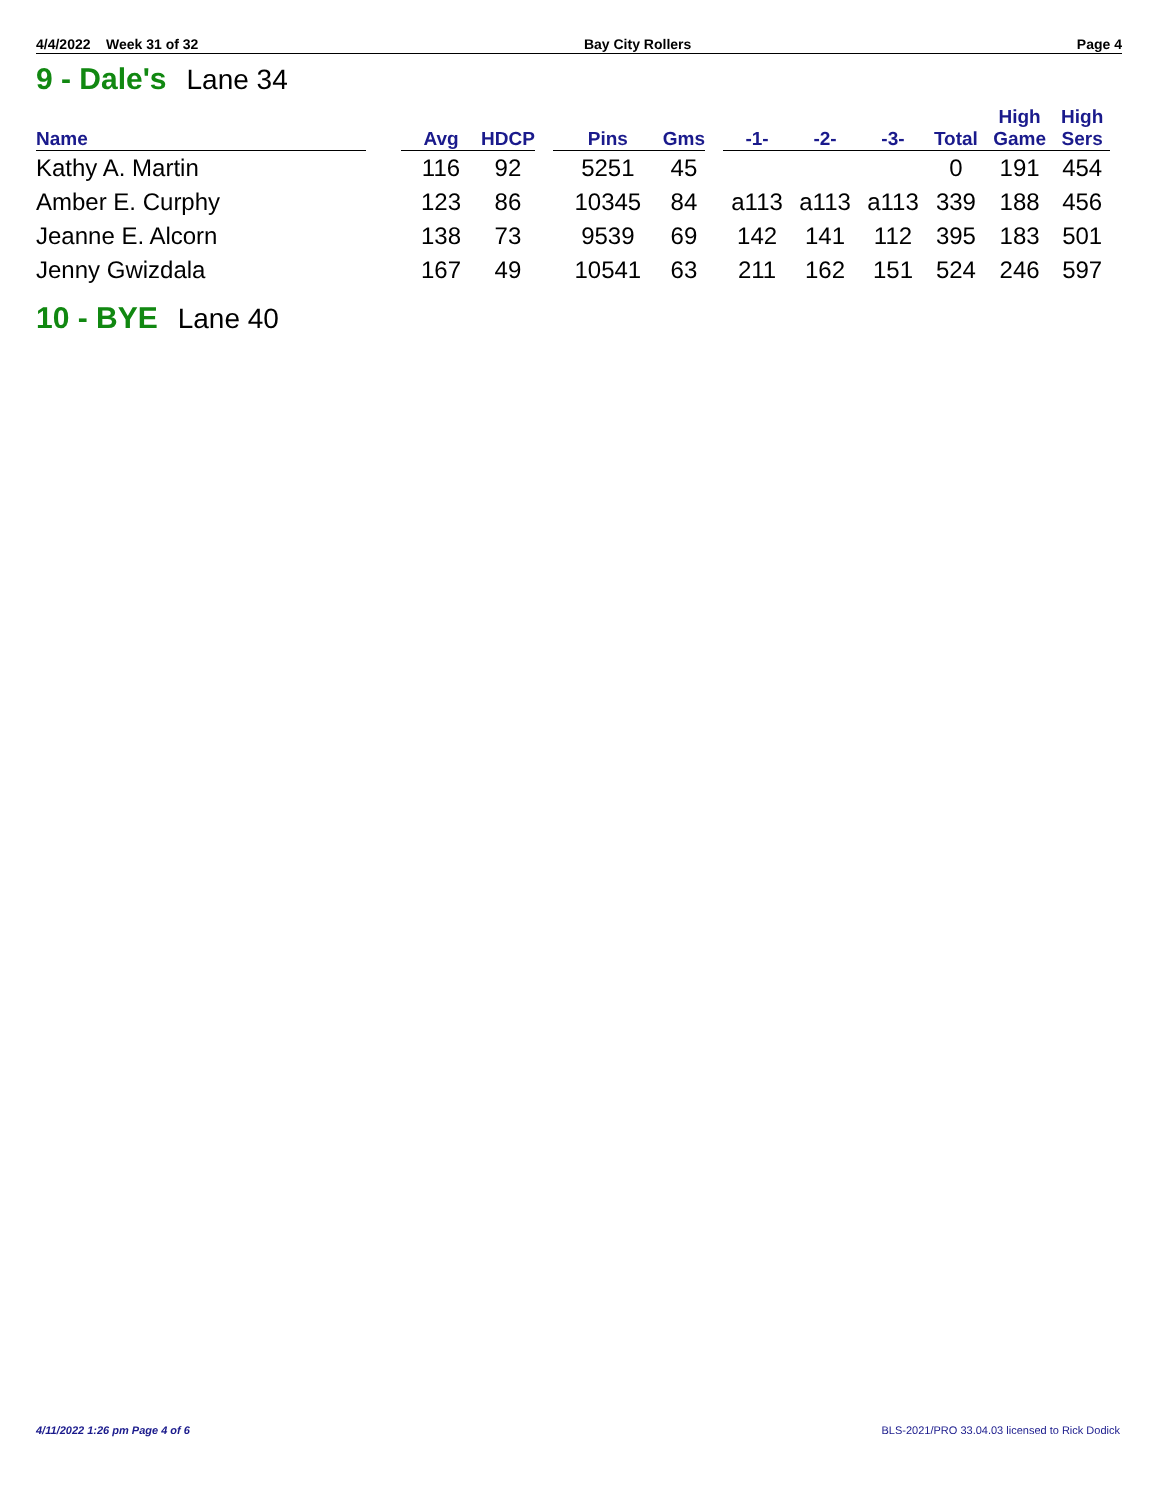4/4/2022 Week 31 of 32 Bay City Rollers Page 4
9 - Dale's Lane 34
| Name | | Avg | HDCP | | Pins | Gms | | -1- | -2- | -3- | Total | High Game | High Sers |
| --- | --- | --- | --- | --- | --- | --- | --- | --- | --- | --- | --- | --- | --- |
| Kathy A. Martin | | 116 | 92 | | 5251 | 45 | | | | | 0 | 191 | 454 |
| Amber E. Curphy | | 123 | 86 | | 10345 | 84 | | a113 | a113 | a113 | 339 | 188 | 456 |
| Jeanne E. Alcorn | | 138 | 73 | | 9539 | 69 | | 142 | 141 | 112 | 395 | 183 | 501 |
| Jenny Gwizdala | | 167 | 49 | | 10541 | 63 | | 211 | 162 | 151 | 524 | 246 | 597 |
10 - BYE Lane 40
4/11/2022 1:26 pm Page 4 of 6 BLS-2021/PRO 33.04.03 licensed to Rick Dodick